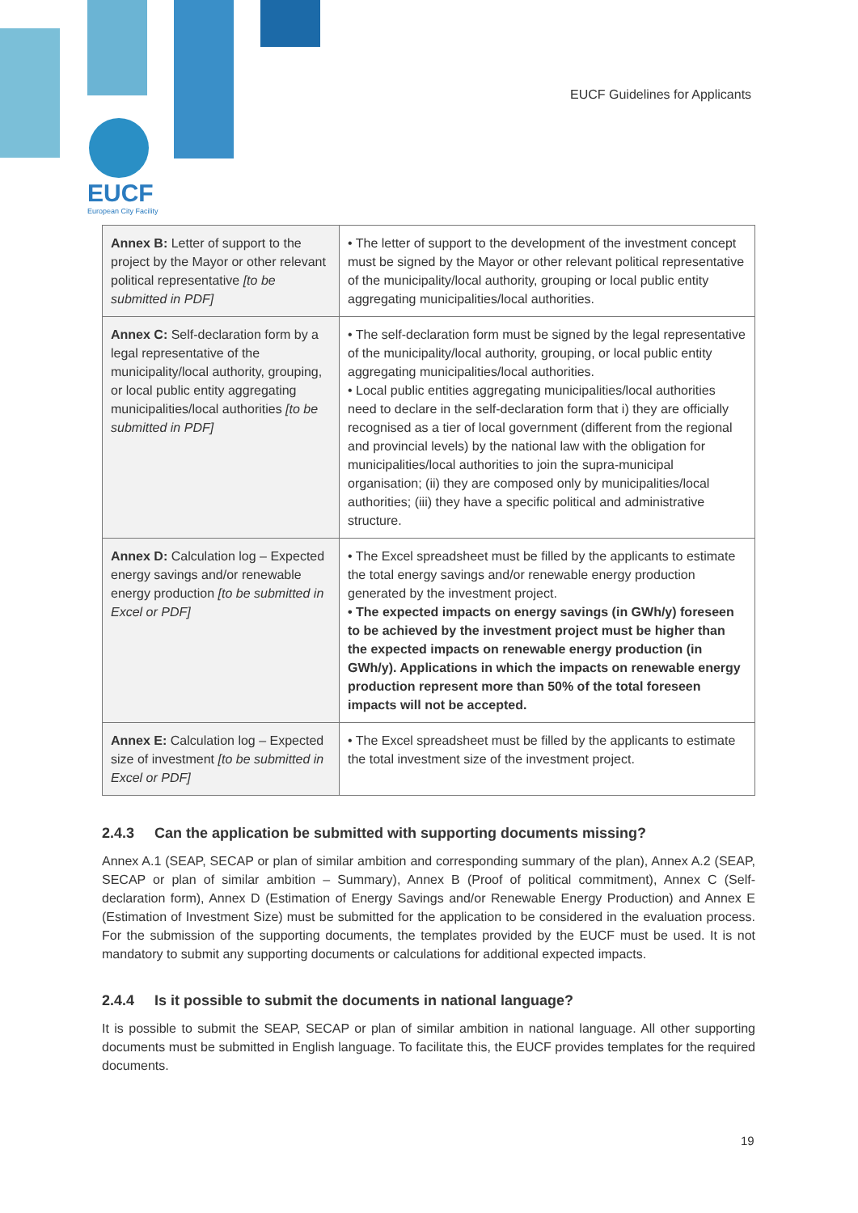EUCF
European City Facility
EUCF Guidelines for Applicants
| Annex B: Letter of support to the project by the Mayor or other relevant political representative [to be submitted in PDF] | • The letter of support to the development of the investment concept must be signed by the Mayor or other relevant political representative of the municipality/local authority, grouping or local public entity aggregating municipalities/local authorities. |
| Annex C: Self-declaration form by a legal representative of the municipality/local authority, grouping, or local public entity aggregating municipalities/local authorities [to be submitted in PDF] | • The self-declaration form must be signed by the legal representative of the municipality/local authority, grouping, or local public entity aggregating municipalities/local authorities. • Local public entities aggregating municipalities/local authorities need to declare in the self-declaration form that i) they are officially recognised as a tier of local government (different from the regional and provincial levels) by the national law with the obligation for municipalities/local authorities to join the supra-municipal organisation; (ii) they are composed only by municipalities/local authorities; (iii) they have a specific political and administrative structure. |
| Annex D: Calculation log – Expected energy savings and/or renewable energy production [to be submitted in Excel or PDF] | • The Excel spreadsheet must be filled by the applicants to estimate the total energy savings and/or renewable energy production generated by the investment project. • The expected impacts on energy savings (in GWh/y) foreseen to be achieved by the investment project must be higher than the expected impacts on renewable energy production (in GWh/y). Applications in which the impacts on renewable energy production represent more than 50% of the total foreseen impacts will not be accepted. |
| Annex E: Calculation log – Expected size of investment [to be submitted in Excel or PDF] | • The Excel spreadsheet must be filled by the applicants to estimate the total investment size of the investment project. |
2.4.3 Can the application be submitted with supporting documents missing?
Annex A.1 (SEAP, SECAP or plan of similar ambition and corresponding summary of the plan), Annex A.2 (SEAP, SECAP or plan of similar ambition – Summary), Annex B (Proof of political commitment), Annex C (Self-declaration form), Annex D (Estimation of Energy Savings and/or Renewable Energy Production) and Annex E (Estimation of Investment Size) must be submitted for the application to be considered in the evaluation process. For the submission of the supporting documents, the templates provided by the EUCF must be used. It is not mandatory to submit any supporting documents or calculations for additional expected impacts.
2.4.4 Is it possible to submit the documents in national language?
It is possible to submit the SEAP, SECAP or plan of similar ambition in national language. All other supporting documents must be submitted in English language. To facilitate this, the EUCF provides templates for the required documents.
19